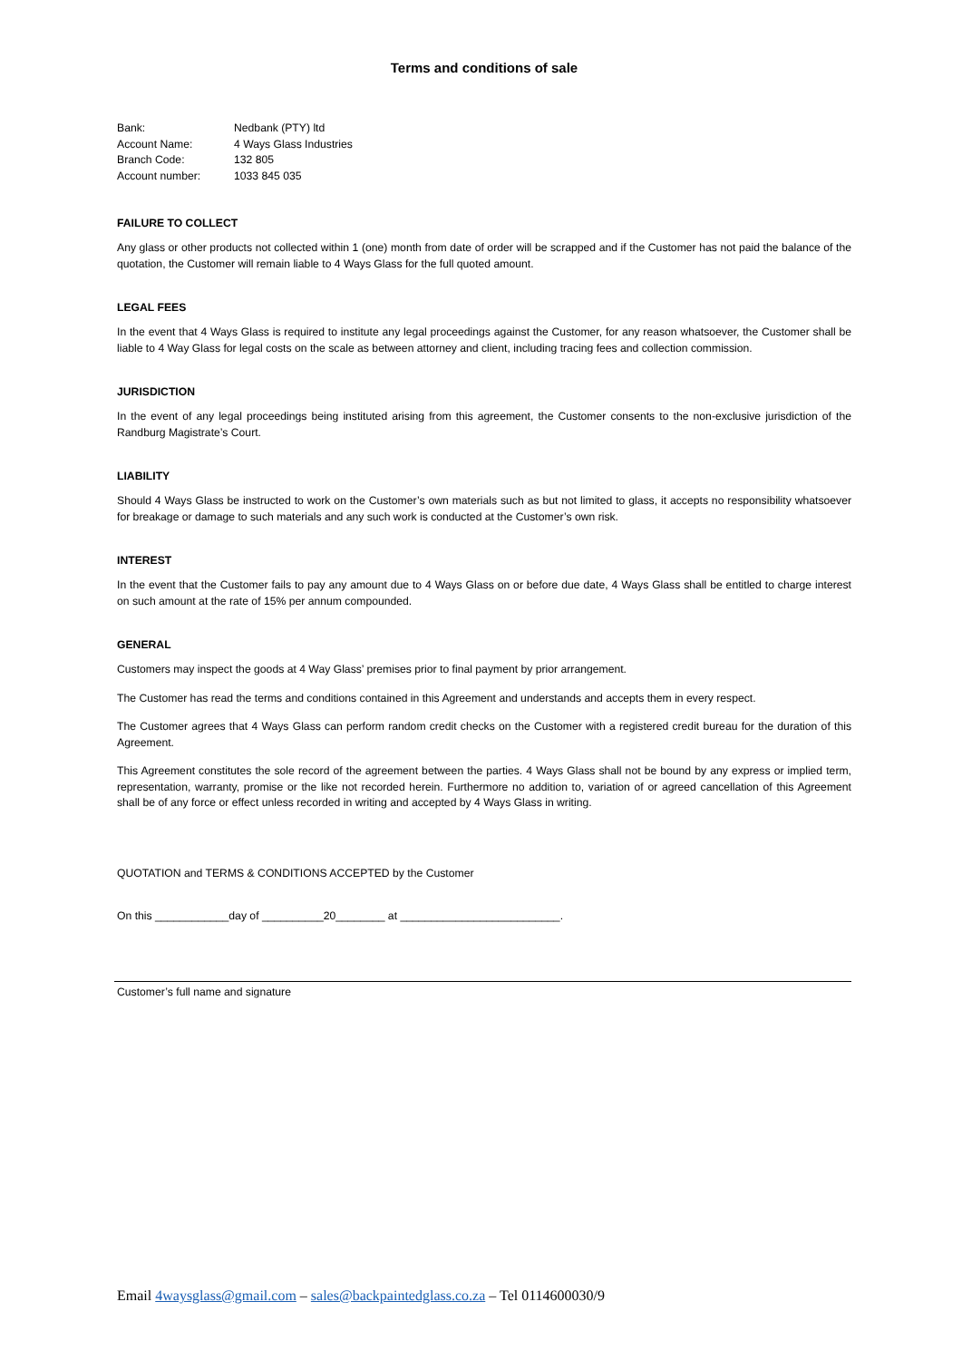Terms and conditions of sale
| Bank: | Nedbank (PTY) ltd |
| Account Name: | 4 Ways Glass Industries |
| Branch Code: | 132 805 |
| Account number: | 1033 845 035 |
FAILURE TO COLLECT
Any glass or other products not collected within 1 (one) month from date of order will be scrapped and if the Customer has not paid the balance of the quotation, the Customer will remain liable to 4 Ways Glass for the full quoted amount.
LEGAL FEES
In the event that 4 Ways Glass is required to institute any legal proceedings against the Customer, for any reason whatsoever, the Customer shall be liable to 4 Way Glass for legal costs on the scale as between attorney and client, including tracing fees and collection commission.
JURISDICTION
In the event of any legal proceedings being instituted arising from this agreement, the Customer consents to the non-exclusive jurisdiction of the Randburg Magistrate’s Court.
LIABILITY
Should 4 Ways Glass be instructed to work on the Customer’s own materials such as but not limited to glass, it accepts no responsibility whatsoever for breakage or damage to such materials and any such work is conducted at the Customer’s own risk.
INTEREST
In the event that the Customer fails to pay any amount due to 4 Ways Glass on or before due date, 4 Ways Glass shall be entitled to charge interest on such amount at the rate of 15% per annum compounded.
GENERAL
Customers may inspect the goods at 4 Way Glass’ premises prior to final payment by prior arrangement.
The Customer has read the terms and conditions contained in this Agreement and understands and accepts them in every respect.
The Customer agrees that 4 Ways Glass can perform random credit checks on the Customer with a registered credit bureau for the duration of this Agreement.
This Agreement constitutes the sole record of the agreement between the parties. 4 Ways Glass shall not be bound by any express or implied term, representation, warranty, promise or the like not recorded herein. Furthermore no addition to, variation of or agreed cancellation of this Agreement shall be of any force or effect unless recorded in writing and accepted by 4 Ways Glass in writing.
QUOTATION and TERMS & CONDITIONS ACCEPTED by the Customer
On this ____________day of __________20________ at __________________________.
Customer’s full name and signature
Email 4waysglass@gmail.com – sales@backpaintedglass.co.za – Tel 0114600030/9